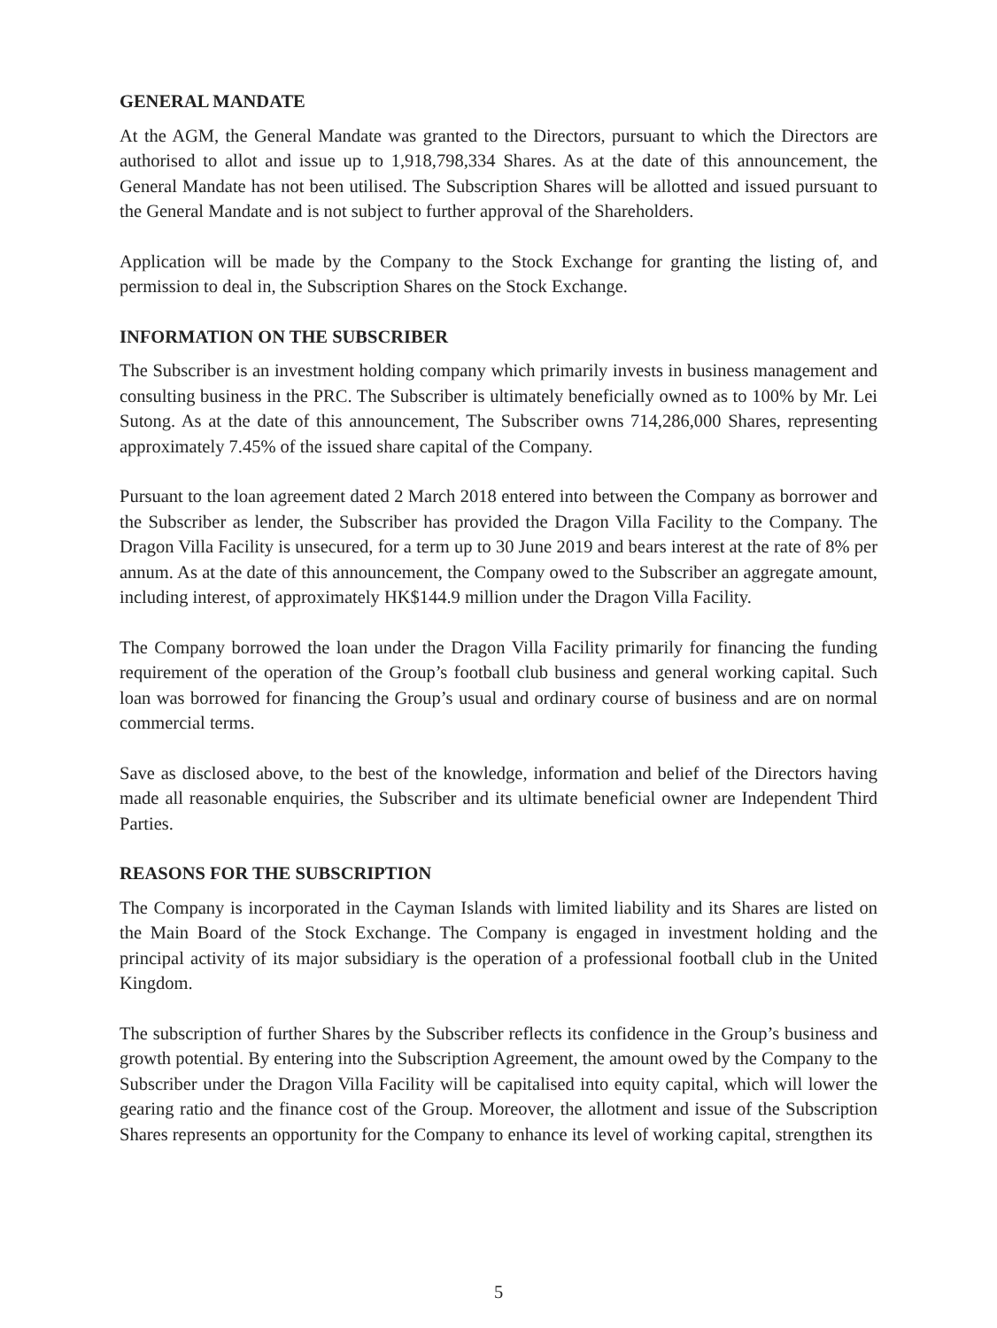GENERAL MANDATE
At the AGM, the General Mandate was granted to the Directors, pursuant to which the Directors are authorised to allot and issue up to 1,918,798,334 Shares. As at the date of this announcement, the General Mandate has not been utilised. The Subscription Shares will be allotted and issued pursuant to the General Mandate and is not subject to further approval of the Shareholders.
Application will be made by the Company to the Stock Exchange for granting the listing of, and permission to deal in, the Subscription Shares on the Stock Exchange.
INFORMATION ON THE SUBSCRIBER
The Subscriber is an investment holding company which primarily invests in business management and consulting business in the PRC. The Subscriber is ultimately beneficially owned as to 100% by Mr. Lei Sutong. As at the date of this announcement, The Subscriber owns 714,286,000 Shares, representing approximately 7.45% of the issued share capital of the Company.
Pursuant to the loan agreement dated 2 March 2018 entered into between the Company as borrower and the Subscriber as lender, the Subscriber has provided the Dragon Villa Facility to the Company. The Dragon Villa Facility is unsecured, for a term up to 30 June 2019 and bears interest at the rate of 8% per annum. As at the date of this announcement, the Company owed to the Subscriber an aggregate amount, including interest, of approximately HK$144.9 million under the Dragon Villa Facility.
The Company borrowed the loan under the Dragon Villa Facility primarily for financing the funding requirement of the operation of the Group’s football club business and general working capital. Such loan was borrowed for financing the Group’s usual and ordinary course of business and are on normal commercial terms.
Save as disclosed above, to the best of the knowledge, information and belief of the Directors having made all reasonable enquiries, the Subscriber and its ultimate beneficial owner are Independent Third Parties.
REASONS FOR THE SUBSCRIPTION
The Company is incorporated in the Cayman Islands with limited liability and its Shares are listed on the Main Board of the Stock Exchange. The Company is engaged in investment holding and the principal activity of its major subsidiary is the operation of a professional football club in the United Kingdom.
The subscription of further Shares by the Subscriber reflects its confidence in the Group’s business and growth potential. By entering into the Subscription Agreement, the amount owed by the Company to the Subscriber under the Dragon Villa Facility will be capitalised into equity capital, which will lower the gearing ratio and the finance cost of the Group. Moreover, the allotment and issue of the Subscription Shares represents an opportunity for the Company to enhance its level of working capital, strengthen its
5